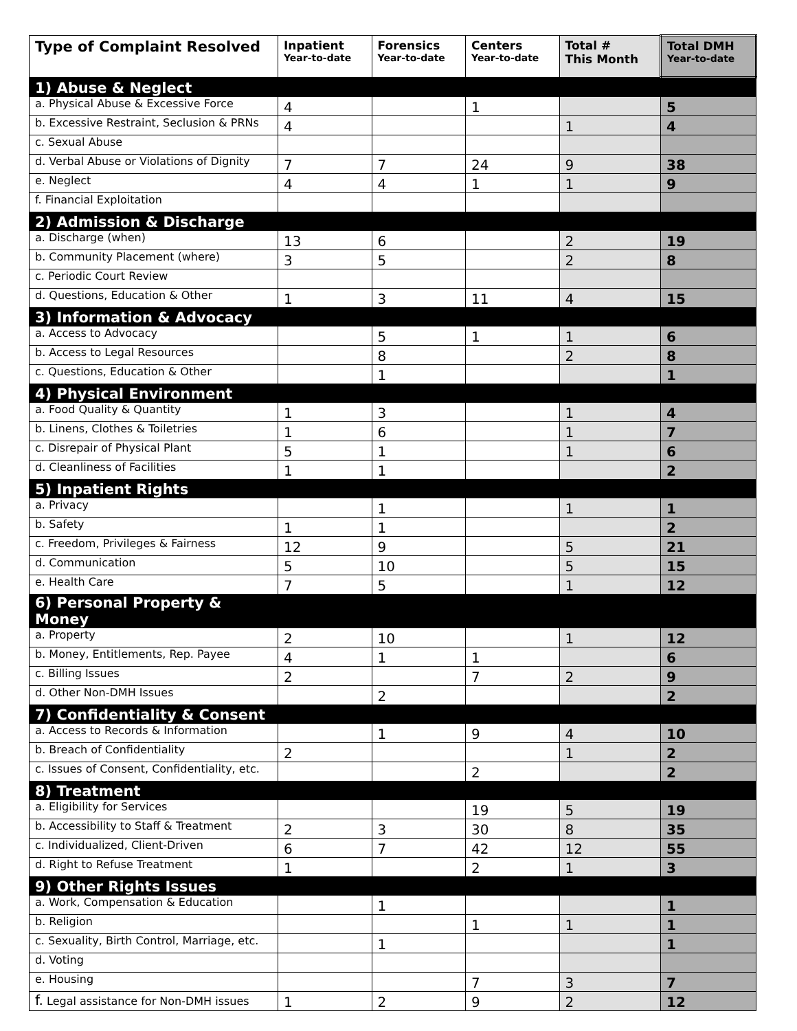| Type of Complaint Resolved | Inpatient Year-to-date | Forensics Year-to-date | Centers Year-to-date | Total # This Month | Total DMH Year-to-date |
| --- | --- | --- | --- | --- | --- |
| 1) Abuse & Neglect | | | | | |
| a. Physical Abuse & Excessive Force | 4 | | 1 | | 5 |
| b. Excessive Restraint, Seclusion & PRNs | 4 | | | 1 | 4 |
| c. Sexual Abuse | | | | | |
| d. Verbal Abuse or Violations of Dignity | 7 | 7 | 24 | 9 | 38 |
| e. Neglect | 4 | 4 | 1 | 1 | 9 |
| f. Financial Exploitation | | | | | |
| 2) Admission & Discharge | | | | | |
| a. Discharge (when) | 13 | 6 | | 2 | 19 |
| b. Community Placement (where) | 3 | 5 | | 2 | 8 |
| c. Periodic Court Review | | | | | |
| d. Questions, Education & Other | 1 | 3 | 11 | 4 | 15 |
| 3) Information & Advocacy | | | | | |
| a. Access to Advocacy | | 5 | 1 | 1 | 6 |
| b. Access to Legal Resources | | 8 | | 2 | 8 |
| c. Questions, Education & Other | | 1 | | | 1 |
| 4) Physical Environment | | | | | |
| a. Food Quality & Quantity | 1 | 3 | | 1 | 4 |
| b. Linens, Clothes & Toiletries | 1 | 6 | | 1 | 7 |
| c. Disrepair of Physical Plant | 5 | 1 | | 1 | 6 |
| d. Cleanliness of Facilities | 1 | 1 | | | 2 |
| 5) Inpatient Rights | | | | | |
| a. Privacy | | 1 | | 1 | 1 |
| b. Safety | 1 | 1 | | | 2 |
| c. Freedom, Privileges & Fairness | 12 | 9 | | 5 | 21 |
| d. Communication | 5 | 10 | | 5 | 15 |
| e. Health Care | 7 | 5 | | 1 | 12 |
| 6) Personal Property & Money | | | | | |
| a. Property | 2 | 10 | | 1 | 12 |
| b. Money, Entitlements, Rep. Payee | 4 | 1 | 1 | | 6 |
| c. Billing Issues | 2 | | 7 | 2 | 9 |
| d. Other Non-DMH Issues | | 2 | | | 2 |
| 7) Confidentiality & Consent | | | | | |
| a. Access to Records & Information | | 1 | 9 | 4 | 10 |
| b. Breach of Confidentiality | 2 | | | 1 | 2 |
| c. Issues of Consent, Confidentiality, etc. | | | 2 | | 2 |
| 8) Treatment | | | | | |
| a. Eligibility for Services | | | 19 | 5 | 19 |
| b. Accessibility to Staff & Treatment | 2 | 3 | 30 | 8 | 35 |
| c. Individualized, Client-Driven | 6 | 7 | 42 | 12 | 55 |
| d. Right to Refuse Treatment | 1 | | 2 | 1 | 3 |
| 9) Other Rights Issues | | | | | |
| a. Work, Compensation & Education | | 1 | | | 1 |
| b. Religion | | | 1 | 1 | 1 |
| c. Sexuality, Birth Control, Marriage, etc. | | 1 | | | 1 |
| d. Voting | | | | | |
| e. Housing | | | 7 | 3 | 7 |
| f. Legal assistance for Non-DMH issues | 1 | 2 | 9 | 2 | 12 |